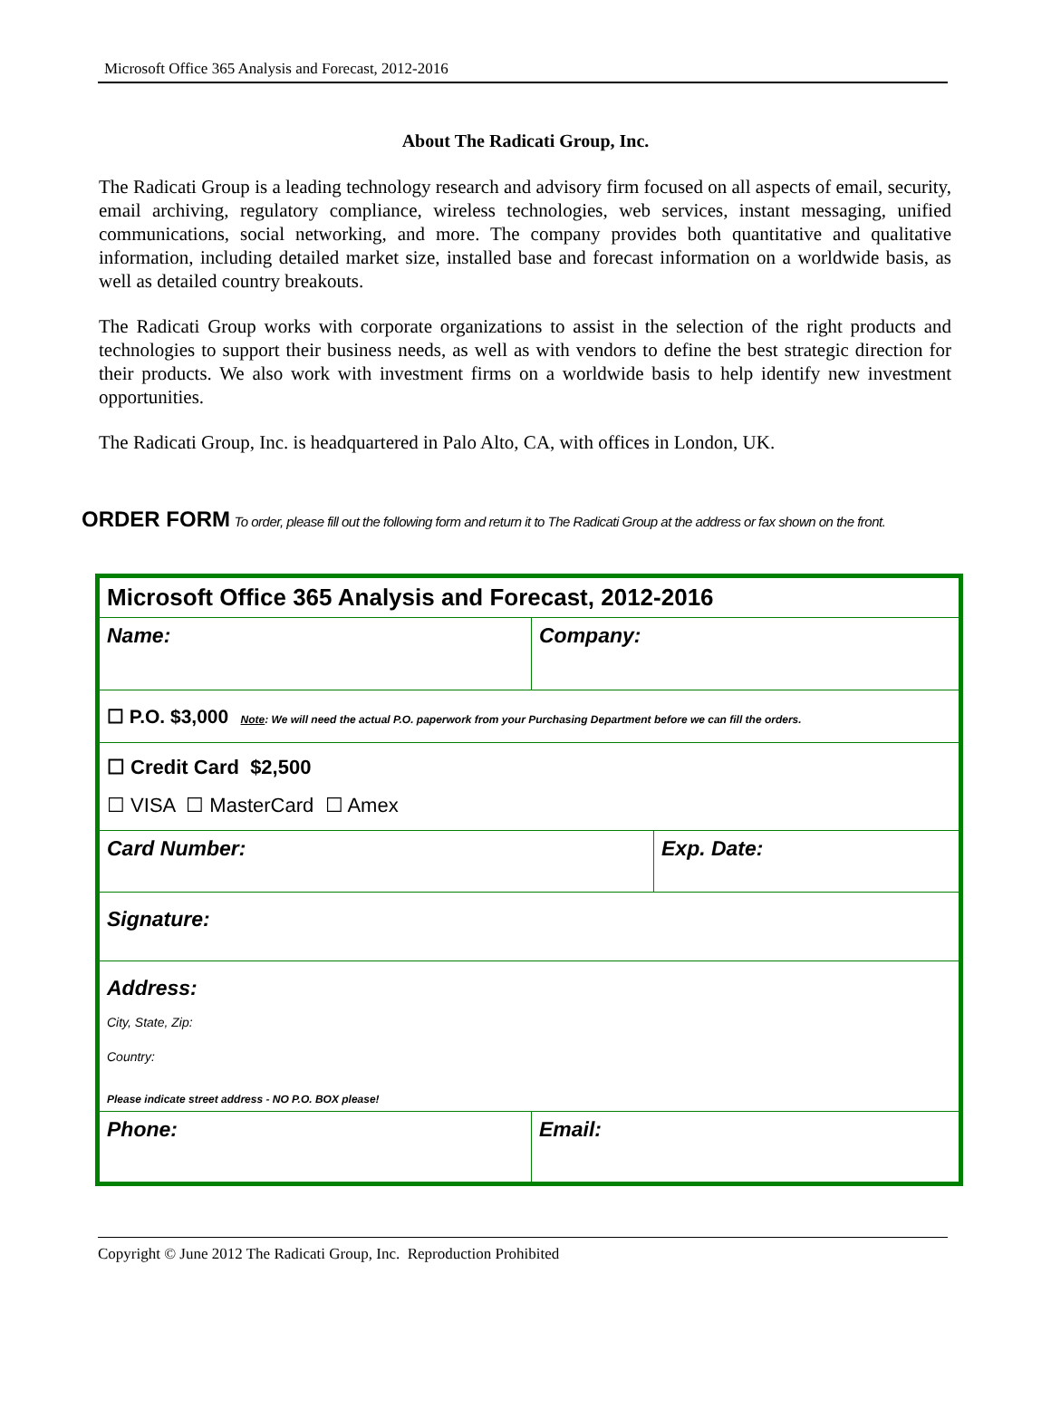Microsoft Office 365 Analysis and Forecast, 2012-2016
About The Radicati Group, Inc.
The Radicati Group is a leading technology research and advisory firm focused on all aspects of email, security, email archiving, regulatory compliance, wireless technologies, web services, instant messaging, unified communications, social networking, and more. The company provides both quantitative and qualitative information, including detailed market size, installed base and forecast information on a worldwide basis, as well as detailed country breakouts.
The Radicati Group works with corporate organizations to assist in the selection of the right products and technologies to support their business needs, as well as with vendors to define the best strategic direction for their products. We also work with investment firms on a worldwide basis to help identify new investment opportunities.
The Radicati Group, Inc. is headquartered in Palo Alto, CA, with offices in London, UK.
ORDER FORM To order, please fill out the following form and return it to The Radicati Group at the address or fax shown on the front.
| Microsoft Office 365 Analysis and Forecast, 2012-2016 | | |
| Name: | Company: | |
| ☐ P.O. $3,000 Note : We will need the actual P.O. paperwork from your Purchasing Department before we can fill the orders. | | |
| ☐ Credit Card $2,500 ☐ VISA ☐ MasterCard ☐ Amex | | |
| Card Number: | | Exp. Date: |
| Signature: | | |
| Address: City, State, Zip: Country: Please indicate street address - NO P.O. BOX please! | | |
| Phone: | Email: | |
Copyright © June 2012 The Radicati Group, Inc. Reproduction Prohibited